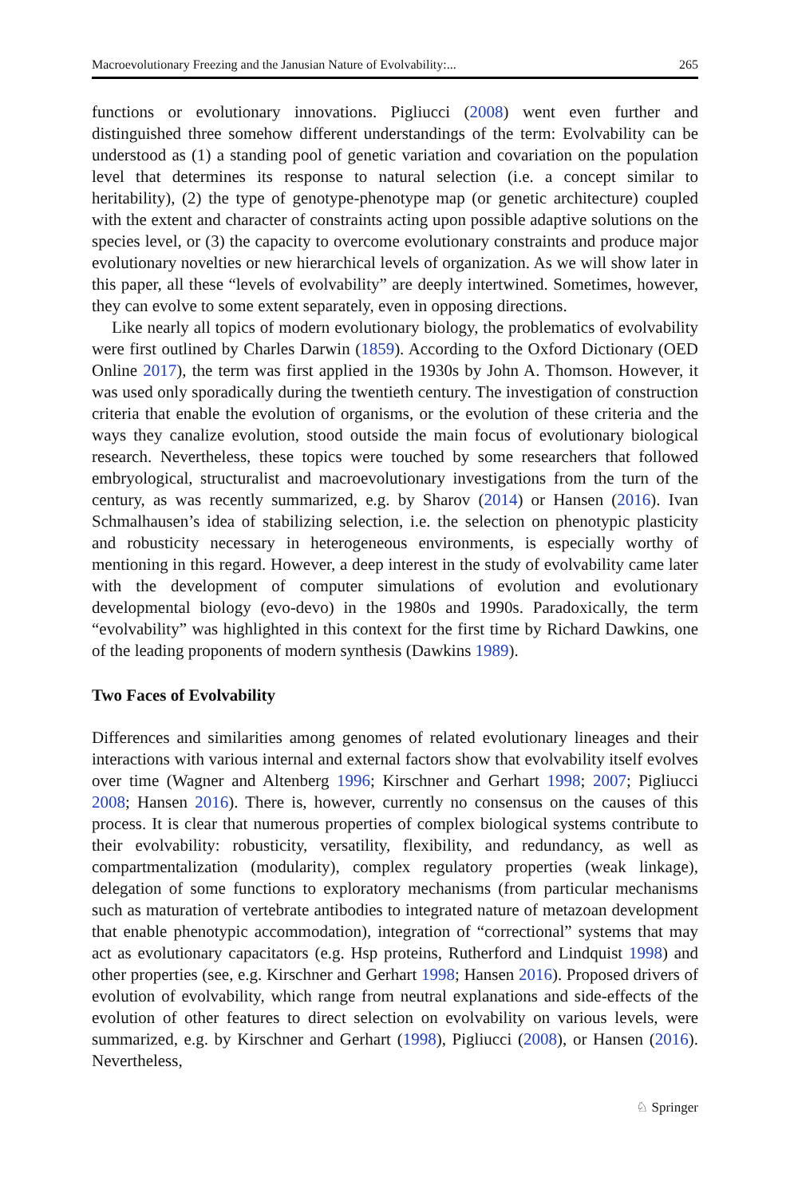Macroevolutionary Freezing and the Janusian Nature of Evolvability:... 265
functions or evolutionary innovations. Pigliucci (2008) went even further and distinguished three somehow different understandings of the term: Evolvability can be understood as (1) a standing pool of genetic variation and covariation on the population level that determines its response to natural selection (i.e. a concept similar to heritability), (2) the type of genotype-phenotype map (or genetic architecture) coupled with the extent and character of constraints acting upon possible adaptive solutions on the species level, or (3) the capacity to overcome evolutionary constraints and produce major evolutionary novelties or new hierarchical levels of organization. As we will show later in this paper, all these “levels of evolvability” are deeply intertwined. Sometimes, however, they can evolve to some extent separately, even in opposing directions.
Like nearly all topics of modern evolutionary biology, the problematics of evolvability were first outlined by Charles Darwin (1859). According to the Oxford Dictionary (OED Online 2017), the term was first applied in the 1930s by John A. Thomson. However, it was used only sporadically during the twentieth century. The investigation of construction criteria that enable the evolution of organisms, or the evolution of these criteria and the ways they canalize evolution, stood outside the main focus of evolutionary biological research. Nevertheless, these topics were touched by some researchers that followed embryological, structuralist and macroevolutionary investigations from the turn of the century, as was recently summarized, e.g. by Sharov (2014) or Hansen (2016). Ivan Schmalhausen’s idea of stabilizing selection, i.e. the selection on phenotypic plasticity and robusticity necessary in heterogeneous environments, is especially worthy of mentioning in this regard. However, a deep interest in the study of evolvability came later with the development of computer simulations of evolution and evolutionary developmental biology (evo-devo) in the 1980s and 1990s. Paradoxically, the term “evolvability” was highlighted in this context for the first time by Richard Dawkins, one of the leading proponents of modern synthesis (Dawkins 1989).
Two Faces of Evolvability
Differences and similarities among genomes of related evolutionary lineages and their interactions with various internal and external factors show that evolvability itself evolves over time (Wagner and Altenberg 1996; Kirschner and Gerhart 1998; 2007; Pigliucci 2008; Hansen 2016). There is, however, currently no consensus on the causes of this process. It is clear that numerous properties of complex biological systems contribute to their evolvability: robusticity, versatility, flexibility, and redundancy, as well as compartmentalization (modularity), complex regulatory properties (weak linkage), delegation of some functions to exploratory mechanisms (from particular mechanisms such as maturation of vertebrate antibodies to integrated nature of metazoan development that enable phenotypic accommodation), integration of “correctional” systems that may act as evolutionary capacitators (e.g. Hsp proteins, Rutherford and Lindquist 1998) and other properties (see, e.g. Kirschner and Gerhart 1998; Hansen 2016). Proposed drivers of evolution of evolvability, which range from neutral explanations and side-effects of the evolution of other features to direct selection on evolvability on various levels, were summarized, e.g. by Kirschner and Gerhart (1998), Pigliucci (2008), or Hansen (2016). Nevertheless,
♘ Springer